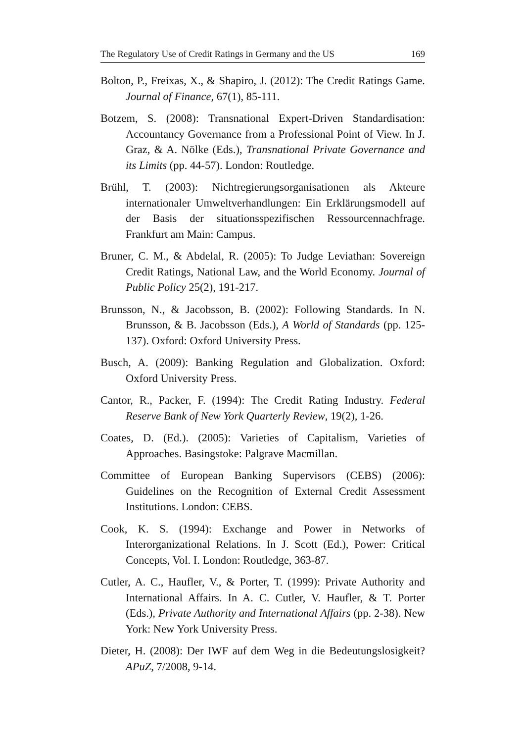The Regulatory Use of Credit Ratings in Germany and the US 169
Bolton, P., Freixas, X., & Shapiro, J. (2012): The Credit Ratings Game. Journal of Finance, 67(1), 85-111.
Botzem, S. (2008): Transnational Expert-Driven Standardisation: Accountancy Governance from a Professional Point of View. In J. Graz, & A. Nölke (Eds.), Transnational Private Governance and its Limits (pp. 44-57). London: Routledge.
Brühl, T. (2003): Nichtregierungsorganisationen als Akteure internationaler Umweltverhandlungen: Ein Erklärungsmodell auf der Basis der situationsspezifischen Ressourcennachfrage. Frankfurt am Main: Campus.
Bruner, C. M., & Abdelal, R. (2005): To Judge Leviathan: Sovereign Credit Ratings, National Law, and the World Economy. Journal of Public Policy 25(2), 191-217.
Brunsson, N., & Jacobsson, B. (2002): Following Standards. In N. Brunsson, & B. Jacobsson (Eds.), A World of Standards (pp. 125-137). Oxford: Oxford University Press.
Busch, A. (2009): Banking Regulation and Globalization. Oxford: Oxford University Press.
Cantor, R., Packer, F. (1994): The Credit Rating Industry. Federal Reserve Bank of New York Quarterly Review, 19(2), 1-26.
Coates, D. (Ed.). (2005): Varieties of Capitalism, Varieties of Approaches. Basingstoke: Palgrave Macmillan.
Committee of European Banking Supervisors (CEBS) (2006): Guidelines on the Recognition of External Credit Assessment Institutions. London: CEBS.
Cook, K. S. (1994): Exchange and Power in Networks of Interorganizational Relations. In J. Scott (Ed.), Power: Critical Concepts, Vol. I. London: Routledge, 363-87.
Cutler, A. C., Haufler, V., & Porter, T. (1999): Private Authority and International Affairs. In A. C. Cutler, V. Haufler, & T. Porter (Eds.), Private Authority and International Affairs (pp. 2-38). New York: New York University Press.
Dieter, H. (2008): Der IWF auf dem Weg in die Bedeutungslosigkeit? APuZ, 7/2008, 9-14.